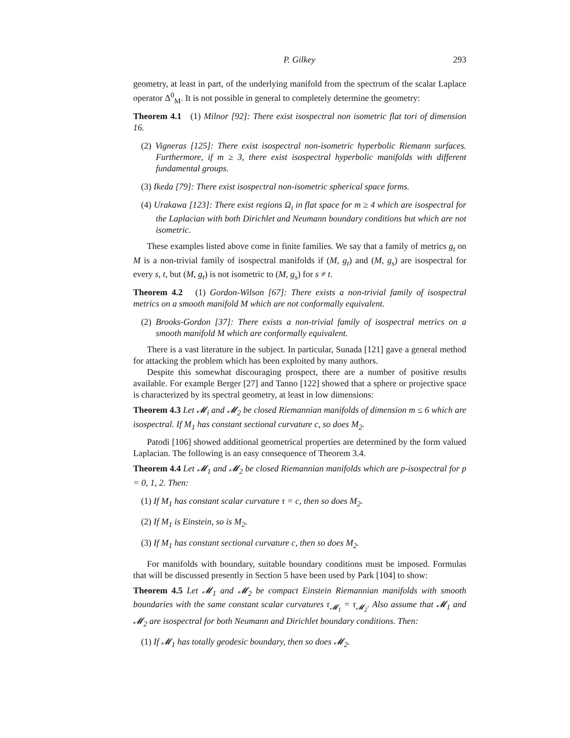P. Gilkey 293
geometry, at least in part, of the underlying manifold from the spectrum of the scalar Laplace operator Δ<sup>0</sup><sub>M</sub>. It is not possible in general to completely determine the geometry:
Theorem 4.1 (1) Milnor [92]: There exist isospectral non isometric flat tori of dimension 16.
(2) Vigneras [125]: There exist isospectral non-isometric hyperbolic Riemann surfaces. Furthermore, if m ≥ 3, there exist isospectral hyperbolic manifolds with different fundamental groups.
(3) Ikeda [79]: There exist isospectral non-isometric spherical space forms.
(4) Urakawa [123]: There exist regions Ω<sub>i</sub> in flat space for m ≥ 4 which are isospectral for the Laplacian with both Dirichlet and Neumann boundary conditions but which are not isometric.
These examples listed above come in finite families. We say that a family of metrics g<sub>t</sub> on M is a non-trivial family of isospectral manifolds if (M, g<sub>t</sub>) and (M, g<sub>s</sub>) are isospectral for every s, t, but (M, g<sub>t</sub>) is not isometric to (M, g<sub>s</sub>) for s ≠ t.
Theorem 4.2 (1) Gordon-Wilson [67]: There exists a non-trivial family of isospectral metrics on a smooth manifold M which are not conformally equivalent.
(2) Brooks-Gordon [37]: There exists a non-trivial family of isospectral metrics on a smooth manifold M which are conformally equivalent.
There is a vast literature in the subject. In particular, Sunada [121] gave a general method for attacking the problem which has been exploited by many authors.
Despite this somewhat discouraging prospect, there are a number of positive results available. For example Berger [27] and Tanno [122] showed that a sphere or projective space is characterized by its spectral geometry, at least in low dimensions:
Theorem 4.3 Let 𝓜<sub>i</sub> and 𝓜<sub>2</sub> be closed Riemannian manifolds of dimension m ≤ 6 which are isospectral. If M<sub>1</sub> has constant sectional curvature c, so does M<sub>2</sub>.
Patodi [106] showed additional geometrical properties are determined by the form valued Laplacian. The following is an easy consequence of Theorem 3.4.
Theorem 4.4 Let 𝓜<sub>1</sub> and 𝓜<sub>2</sub> be closed Riemannian manifolds which are p-isospectral for p = 0, 1, 2. Then:
(1) If M<sub>1</sub> has constant scalar curvature τ = c, then so does M<sub>2</sub>.
(2) If M<sub>1</sub> is Einstein, so is M<sub>2</sub>.
(3) If M<sub>1</sub> has constant sectional curvature c, then so does M<sub>2</sub>.
For manifolds with boundary, suitable boundary conditions must be imposed. Formulas that will be discussed presently in Section 5 have been used by Park [104] to show:
Theorem 4.5 Let 𝓜<sub>1</sub> and 𝓜<sub>2</sub> be compact Einstein Riemannian manifolds with smooth boundaries with the same constant scalar curvatures τ<sub>𝓜<sub>1</sub></sub> = τ<sub>𝓜<sub>2</sub></sub>. Also assume that 𝓜<sub>1</sub> and 𝓜<sub>2</sub> are isospectral for both Neumann and Dirichlet boundary conditions. Then:
(1) If 𝓜<sub>1</sub> has totally geodesic boundary, then so does 𝓜<sub>2</sub>.